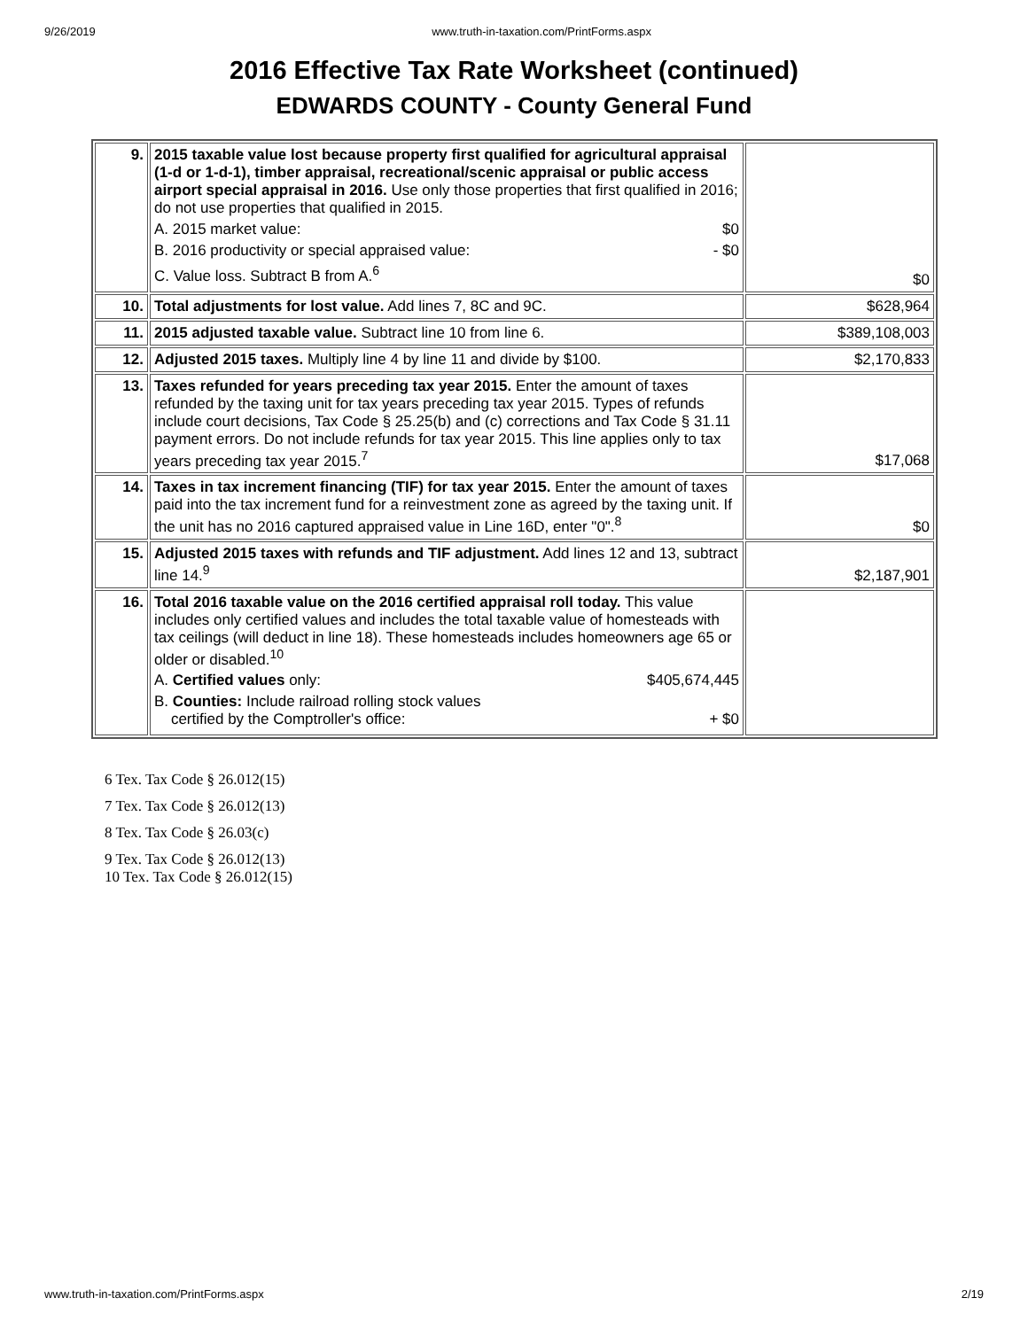9/26/2019 www.truth-in-taxation.com/PrintForms.aspx
2016 Effective Tax Rate Worksheet (continued)
EDWARDS COUNTY - County General Fund
| 9. | 2015 taxable value lost because property first qualified for agricultural appraisal (1-d or 1-d-1), timber appraisal, recreational/scenic appraisal or public access airport special appraisal in 2016. Use only those properties that first qualified in 2016; do not use properties that qualified in 2015. A. 2015 market value: $0 B. 2016 productivity or special appraised value: - $0 C. Value loss. Subtract B from A.<sup>6</sup> | $0 |
| 10. | Total adjustments for lost value. Add lines 7, 8C and 9C. | $628,964 |
| 11. | 2015 adjusted taxable value. Subtract line 10 from line 6. | $389,108,003 |
| 12. | Adjusted 2015 taxes. Multiply line 4 by line 11 and divide by $100. | $2,170,833 |
| 13. | Taxes refunded for years preceding tax year 2015. Enter the amount of taxes refunded by the taxing unit for tax years preceding tax year 2015. Types of refunds include court decisions, Tax Code § 25.25(b) and (c) corrections and Tax Code § 31.11 payment errors. Do not include refunds for tax year 2015. This line applies only to tax years preceding tax year 2015.<sup>7</sup> | $17,068 |
| 14. | Taxes in tax increment financing (TIF) for tax year 2015. Enter the amount of taxes paid into the tax increment fund for a reinvestment zone as agreed by the taxing unit. If the unit has no 2016 captured appraised value in Line 16D, enter "0".<sup>8</sup> | $0 |
| 15. | Adjusted 2015 taxes with refunds and TIF adjustment. Add lines 12 and 13, subtract line 14.<sup>9</sup> | $2,187,901 |
| 16. | Total 2016 taxable value on the 2016 certified appraisal roll today. This value includes only certified values and includes the total taxable value of homesteads with tax ceilings (will deduct in line 18). These homesteads includes homeowners age 65 or older or disabled.<sup>10</sup> A. Certified values only: $405,674,445 B. Counties: Include railroad rolling stock values certified by the Comptroller's office: + $0 | |
6 Tex. Tax Code § 26.012(15)
7 Tex. Tax Code § 26.012(13)
8 Tex. Tax Code § 26.03(c)
9 Tex. Tax Code § 26.012(13)
10 Tex. Tax Code § 26.012(15)
www.truth-in-taxation.com/PrintForms.aspx 2/19